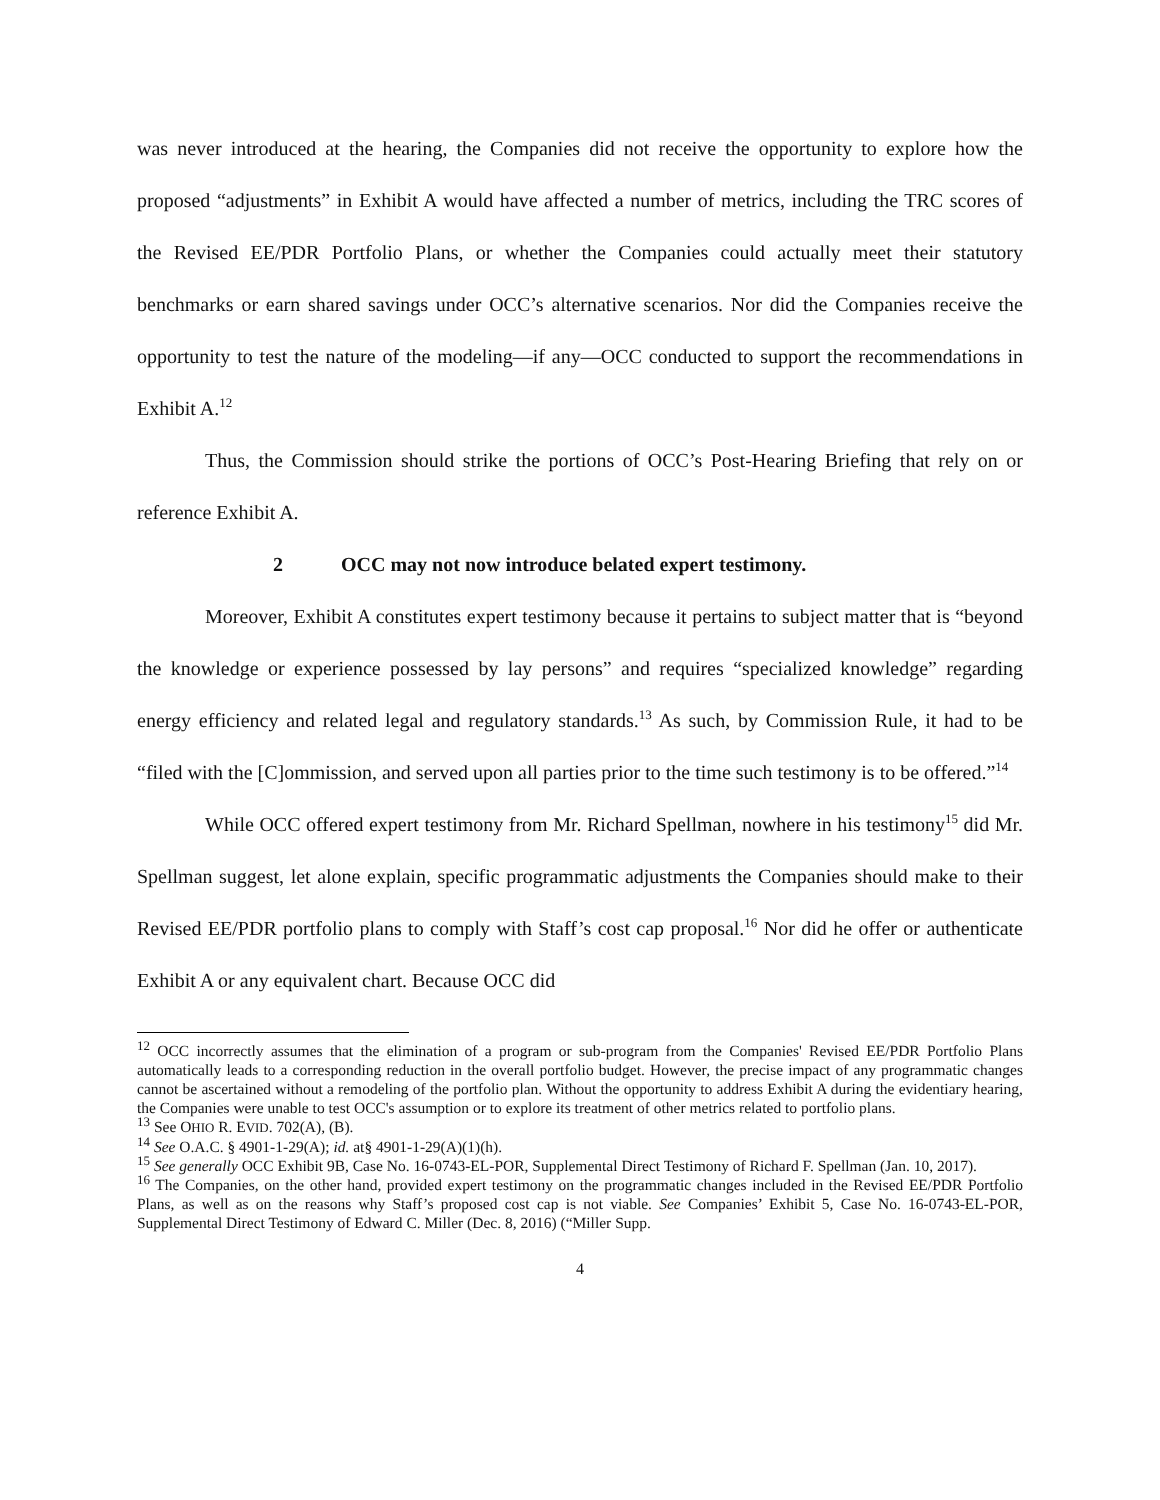was never introduced at the hearing, the Companies did not receive the opportunity to explore how the proposed “adjustments” in Exhibit A would have affected a number of metrics, including the TRC scores of the Revised EE/PDR Portfolio Plans, or whether the Companies could actually meet their statutory benchmarks or earn shared savings under OCC’s alternative scenarios. Nor did the Companies receive the opportunity to test the nature of the modeling—if any—OCC conducted to support the recommendations in Exhibit A.<sup>12</sup>
Thus, the Commission should strike the portions of OCC’s Post-Hearing Briefing that rely on or reference Exhibit A.
2 OCC may not now introduce belated expert testimony.
Moreover, Exhibit A constitutes expert testimony because it pertains to subject matter that is “beyond the knowledge or experience possessed by lay persons” and requires “specialized knowledge” regarding energy efficiency and related legal and regulatory standards.<sup>13</sup> As such, by Commission Rule, it had to be “filed with the [C]ommission, and served upon all parties prior to the time such testimony is to be offered.”<sup>14</sup>
While OCC offered expert testimony from Mr. Richard Spellman, nowhere in his testimony<sup>15</sup> did Mr. Spellman suggest, let alone explain, specific programmatic adjustments the Companies should make to their Revised EE/PDR portfolio plans to comply with Staff’s cost cap proposal.<sup>16</sup> Nor did he offer or authenticate Exhibit A or any equivalent chart. Because OCC did
<sup>12</sup> OCC incorrectly assumes that the elimination of a program or sub-program from the Companies' Revised EE/PDR Portfolio Plans automatically leads to a corresponding reduction in the overall portfolio budget. However, the precise impact of any programmatic changes cannot be ascertained without a remodeling of the portfolio plan. Without the opportunity to address Exhibit A during the evidentiary hearing, the Companies were unable to test OCC's assumption or to explore its treatment of other metrics related to portfolio plans.
<sup>13</sup> See OHIO R. EVID. 702(A), (B).
<sup>14</sup> See O.A.C. § 4901-1-29(A); id. at§ 4901-1-29(A)(1)(h).
<sup>15</sup> See generally OCC Exhibit 9B, Case No. 16-0743-EL-POR, Supplemental Direct Testimony of Richard F. Spellman (Jan. 10, 2017).
<sup>16</sup> The Companies, on the other hand, provided expert testimony on the programmatic changes included in the Revised EE/PDR Portfolio Plans, as well as on the reasons why Staff’s proposed cost cap is not viable. See Companies’ Exhibit 5, Case No. 16-0743-EL-POR, Supplemental Direct Testimony of Edward C. Miller (Dec. 8, 2016) (“Miller Supp.
4